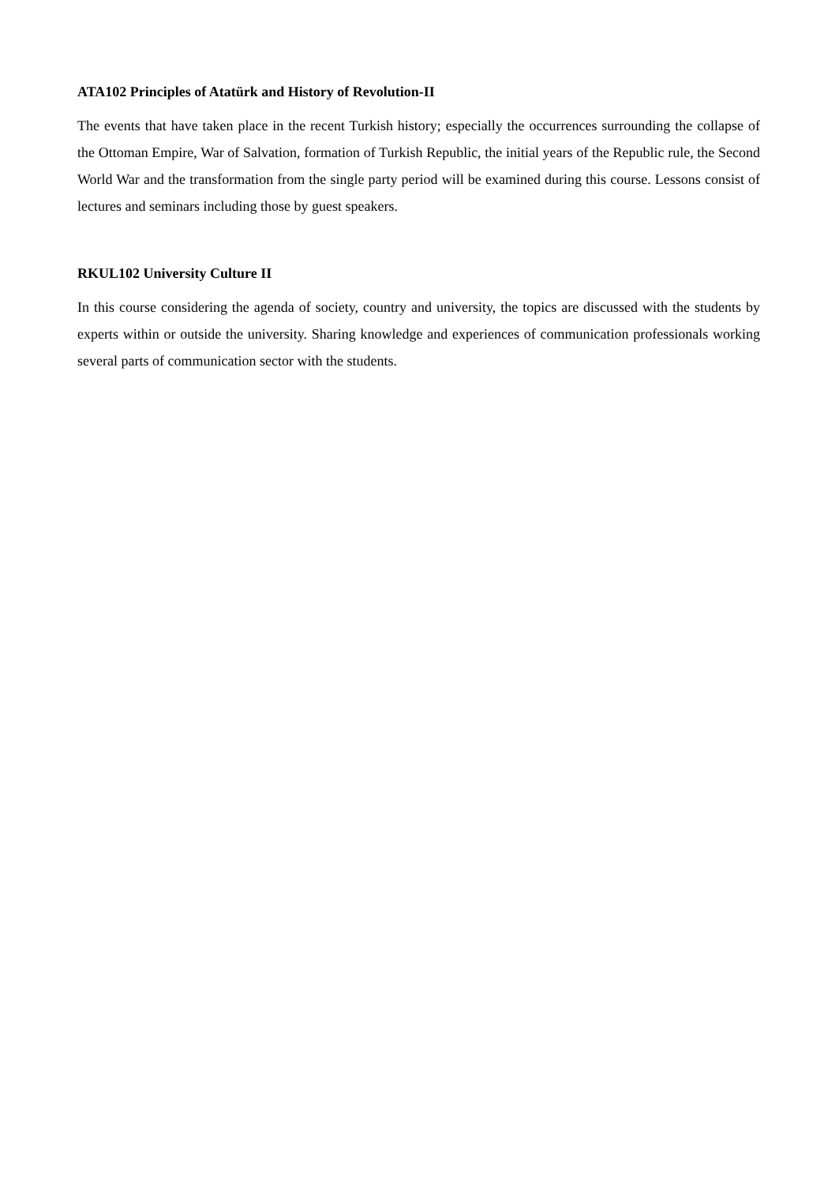ATA102 Principles of Atatürk and History of Revolution-II
The events that have taken place in the recent Turkish history; especially the occurrences surrounding the collapse of the Ottoman Empire, War of Salvation, formation of Turkish Republic, the initial years of the Republic rule, the Second World War and the transformation from the single party period will be examined during this course. Lessons consist of lectures and seminars including those by guest speakers.
RKUL102 University Culture II
In this course considering the agenda of society, country and university, the topics are discussed with the students by experts within or outside the university. Sharing knowledge and experiences of communication professionals working several parts of communication sector with the students.